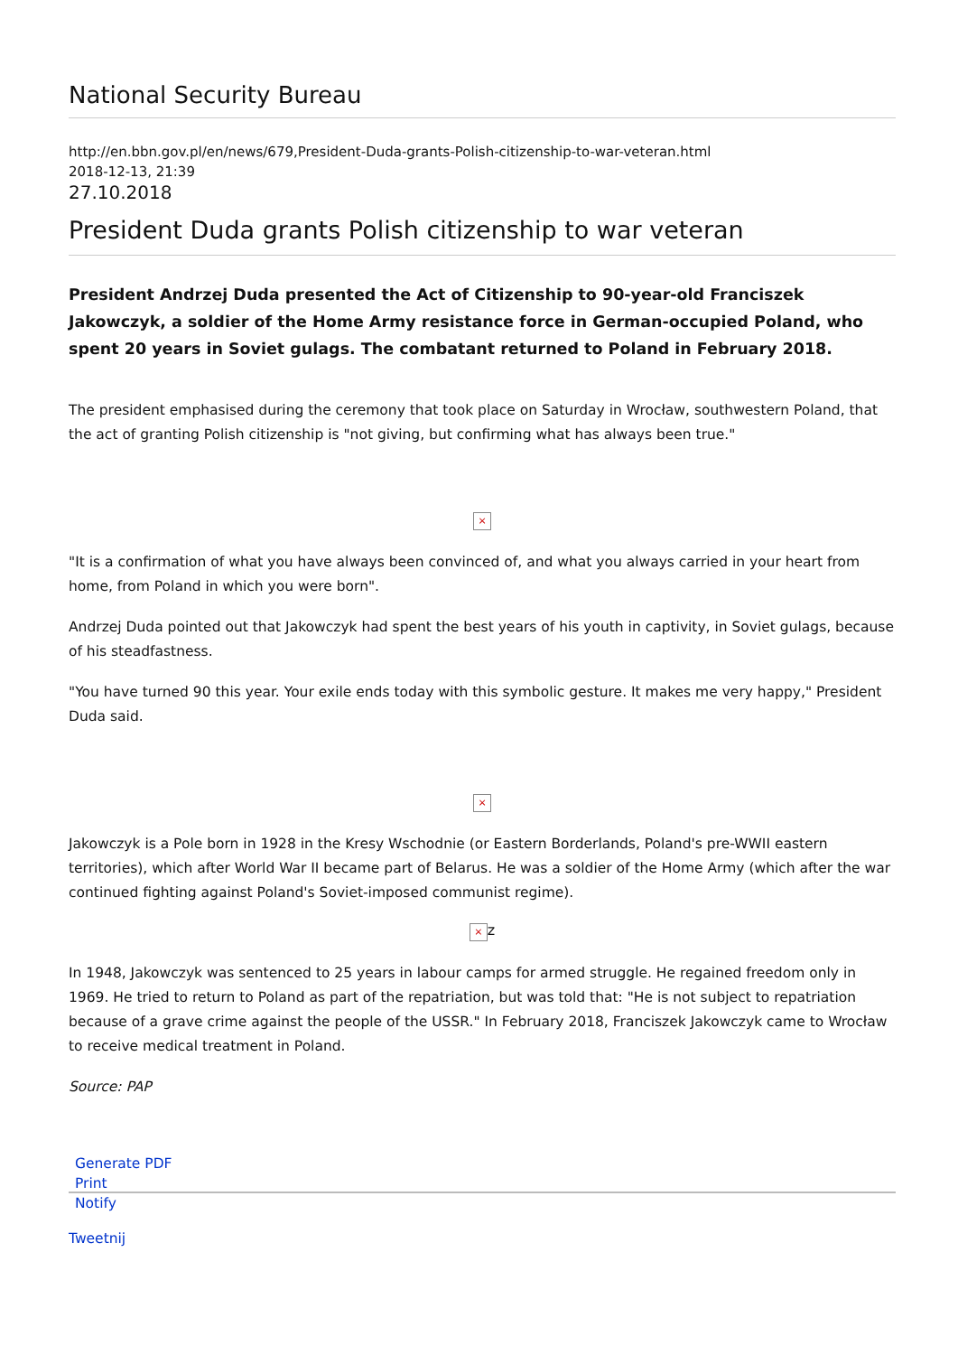National Security Bureau
http://en.bbn.gov.pl/en/news/679,President-Duda-grants-Polish-citizenship-to-war-veteran.html
2018-12-13, 21:39
27.10.2018
President Duda grants Polish citizenship to war veteran
President Andrzej Duda presented the Act of Citizenship to 90-year-old Franciszek Jakowczyk, a soldier of the Home Army resistance force in German-occupied Poland, who spent 20 years in Soviet gulags. The combatant returned to Poland in February 2018.
The president emphasised during the ceremony that took place on Saturday in Wrocław, southwestern Poland, that the act of granting Polish citizenship is "not giving, but confirming what has always been true."
×
"It is a confirmation of what you have always been convinced of, and what you always carried in your heart from home, from Poland in which you were born".
Andrzej Duda pointed out that Jakowczyk had spent the best years of his youth in captivity, in Soviet gulags, because of his steadfastness.
"You have turned 90 this year. Your exile ends today with this symbolic gesture. It makes me very happy," President Duda said.
×
Jakowczyk is a Pole born in 1928 in the Kresy Wschodnie (or Eastern Borderlands, Poland's pre-WWII eastern territories), which after World War II became part of Belarus. He was a soldier of the Home Army (which after the war continued fighting against Poland's Soviet-imposed communist regime).
× z
In 1948, Jakowczyk was sentenced to 25 years in labour camps for armed struggle. He regained freedom only in 1969. He tried to return to Poland as part of the repatriation, but was told that: "He is not subject to repatriation because of a grave crime against the people of the USSR." In February 2018, Franciszek Jakowczyk came to Wrocław to receive medical treatment in Poland.
Source: PAP
Generate PDF
Print
Notify
Tweetnij